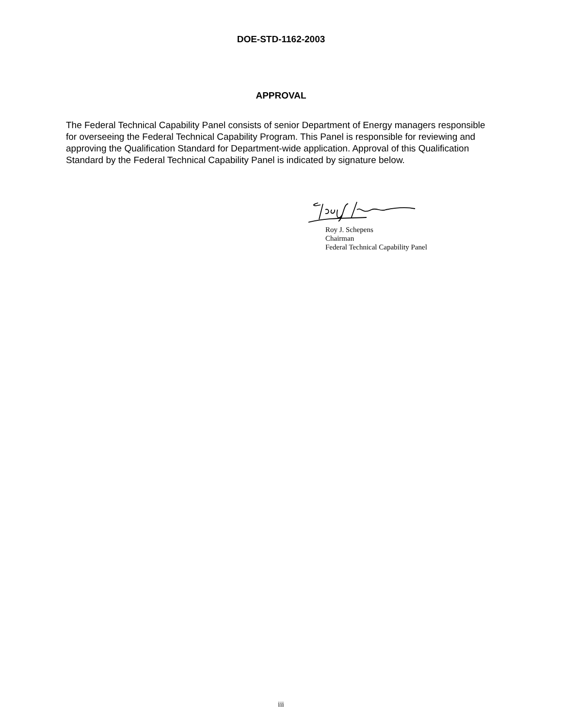DOE-STD-1162-2003
APPROVAL
The Federal Technical Capability Panel consists of senior Department of Energy managers responsible for overseeing the Federal Technical Capability Program. This Panel is responsible for reviewing and approving the Qualification Standard for Department-wide application. Approval of this Qualification Standard by the Federal Technical Capability Panel is indicated by signature below.
Roy J. Schepens
Chairman
Federal Technical Capability Panel
iii